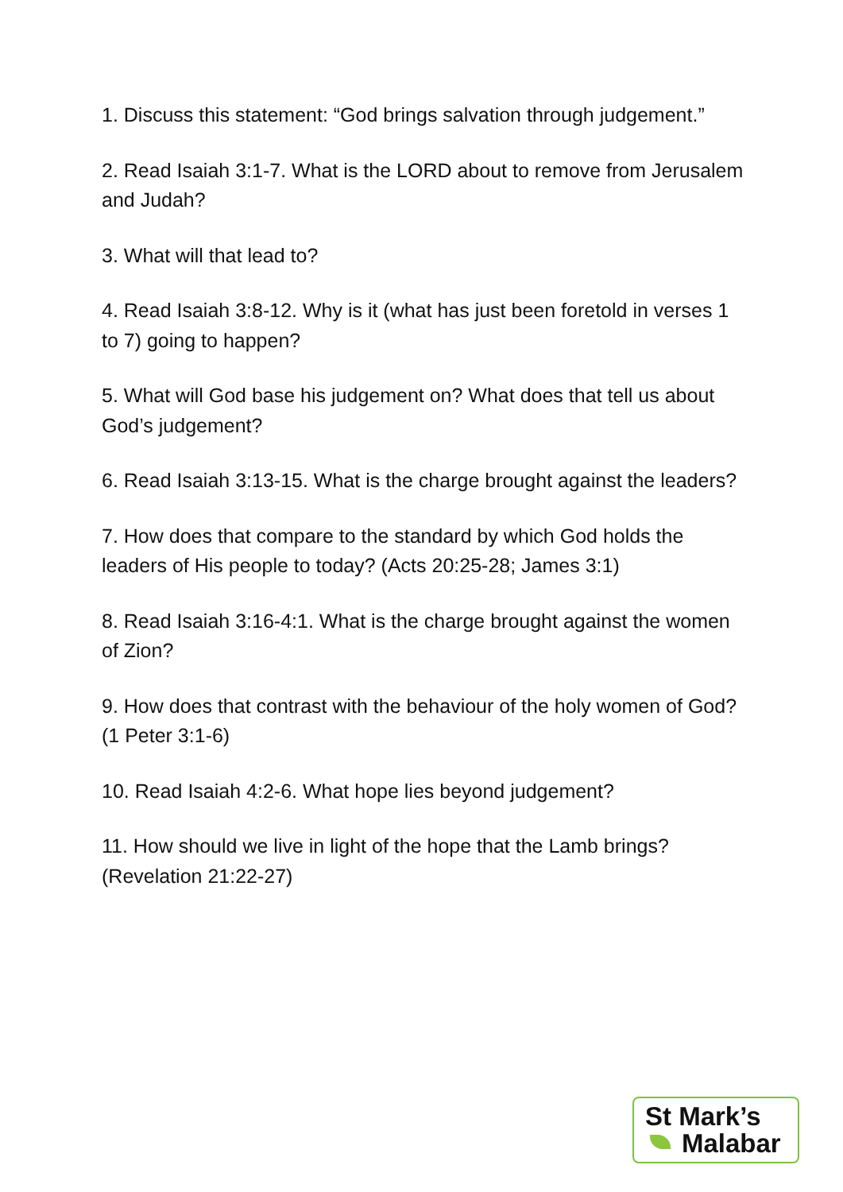1. Discuss this statement: “God brings salvation through judgement.”
2. Read Isaiah 3:1-7. What is the LORD about to remove from Jerusalem and Judah?
3. What will that lead to?
4. Read Isaiah 3:8-12. Why is it (what has just been foretold in verses 1 to 7) going to happen?
5. What will God base his judgement on? What does that tell us about God’s judgement?
6. Read Isaiah 3:13-15. What is the charge brought against the leaders?
7. How does that compare to the standard by which God holds the leaders of His people to today? (Acts 20:25-28; James 3:1)
8. Read Isaiah 3:16-4:1. What is the charge brought against the women of Zion?
9. How does that contrast with the behaviour of the holy women of God? (1 Peter 3:1-6)
10. Read Isaiah 4:2-6. What hope lies beyond judgement?
11. How should we live in light of the hope that the Lamb brings? (Revelation 21:22-27)
St Mark’s
Malabar